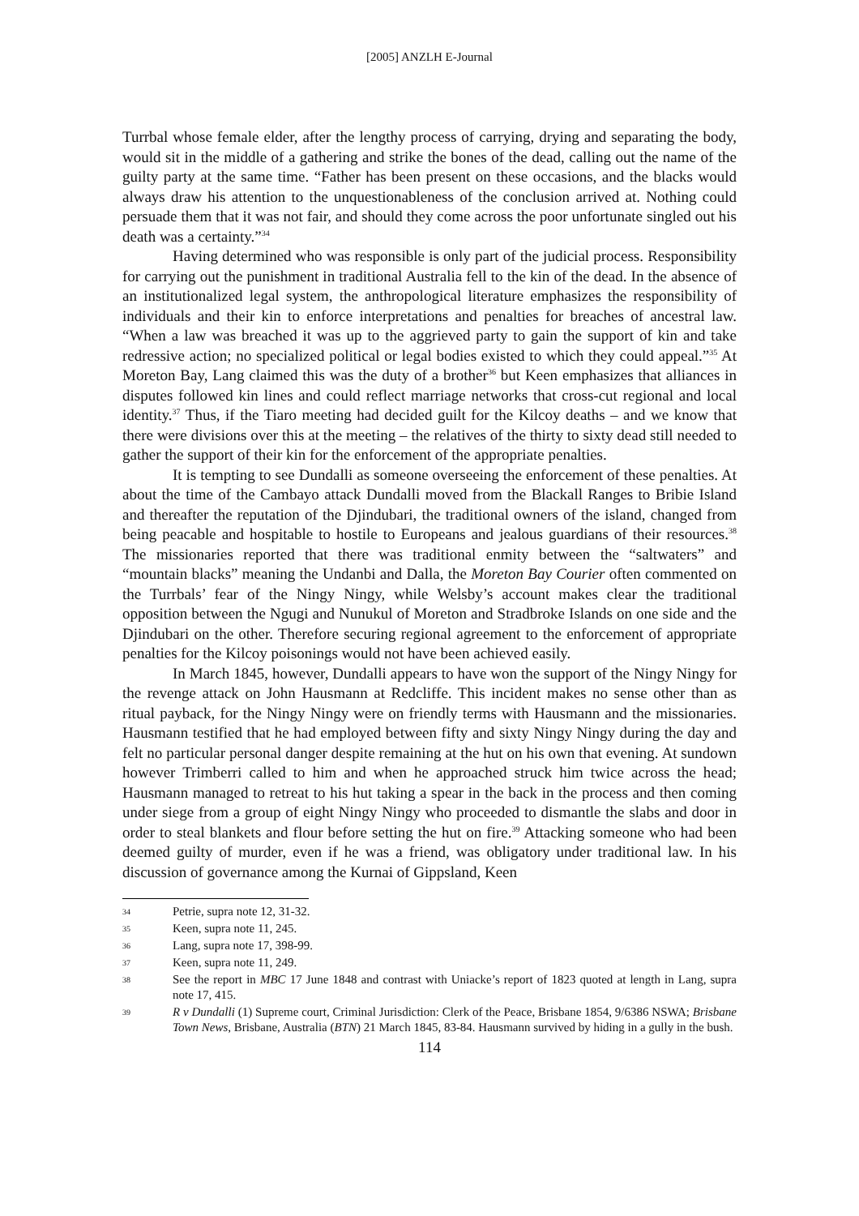[2005] ANZLH E-Journal
Turrbal whose female elder, after the lengthy process of carrying, drying and separating the body, would sit in the middle of a gathering and strike the bones of the dead, calling out the name of the guilty party at the same time. “Father has been present on these occasions, and the blacks would always draw his attention to the unquestionableness of the conclusion arrived at. Nothing could persuade them that it was not fair, and should they come across the poor unfortunate singled out his death was a certainty.”<sup>34</sup>
Having determined who was responsible is only part of the judicial process. Responsibility for carrying out the punishment in traditional Australia fell to the kin of the dead. In the absence of an institutionalized legal system, the anthropological literature emphasizes the responsibility of individuals and their kin to enforce interpretations and penalties for breaches of ancestral law. “When a law was breached it was up to the aggrieved party to gain the support of kin and take redressive action; no specialized political or legal bodies existed to which they could appeal.”<sup>35</sup> At Moreton Bay, Lang claimed this was the duty of a brother<sup>36</sup> but Keen emphasizes that alliances in disputes followed kin lines and could reflect marriage networks that cross-cut regional and local identity.<sup>37</sup> Thus, if the Tiaro meeting had decided guilt for the Kilcoy deaths – and we know that there were divisions over this at the meeting – the relatives of the thirty to sixty dead still needed to gather the support of their kin for the enforcement of the appropriate penalties.
It is tempting to see Dundalli as someone overseeing the enforcement of these penalties. At about the time of the Cambayo attack Dundalli moved from the Blackall Ranges to Bribie Island and thereafter the reputation of the Djindubari, the traditional owners of the island, changed from being peacable and hospitable to hostile to Europeans and jealous guardians of their resources.<sup>38</sup> The missionaries reported that there was traditional enmity between the “saltwaters” and “mountain blacks” meaning the Undanbi and Dalla, the Moreton Bay Courier often commented on the Turrbals’ fear of the Ningy Ningy, while Welsby’s account makes clear the traditional opposition between the Ngugi and Nunukul of Moreton and Stradbroke Islands on one side and the Djindubari on the other. Therefore securing regional agreement to the enforcement of appropriate penalties for the Kilcoy poisonings would not have been achieved easily.
In March 1845, however, Dundalli appears to have won the support of the Ningy Ningy for the revenge attack on John Hausmann at Redcliffe. This incident makes no sense other than as ritual payback, for the Ningy Ningy were on friendly terms with Hausmann and the missionaries. Hausmann testified that he had employed between fifty and sixty Ningy Ningy during the day and felt no particular personal danger despite remaining at the hut on his own that evening. At sundown however Trimberri called to him and when he approached struck him twice across the head; Hausmann managed to retreat to his hut taking a spear in the back in the process and then coming under siege from a group of eight Ningy Ningy who proceeded to dismantle the slabs and door in order to steal blankets and flour before setting the hut on fire.<sup>39</sup> Attacking someone who had been deemed guilty of murder, even if he was a friend, was obligatory under traditional law. In his discussion of governance among the Kurnai of Gippsland, Keen
34 Petrie, supra note 12, 31-32.
35 Keen, supra note 11, 245.
36 Lang, supra note 17, 398-99.
37 Keen, supra note 11, 249.
38 See the report in MBC 17 June 1848 and contrast with Uniacke’s report of 1823 quoted at length in Lang, supra note 17, 415.
39 R v Dundalli (1) Supreme court, Criminal Jurisdiction: Clerk of the Peace, Brisbane 1854, 9/6386 NSWA; Brisbane Town News, Brisbane, Australia (BTN) 21 March 1845, 83-84. Hausmann survived by hiding in a gully in the bush.
114